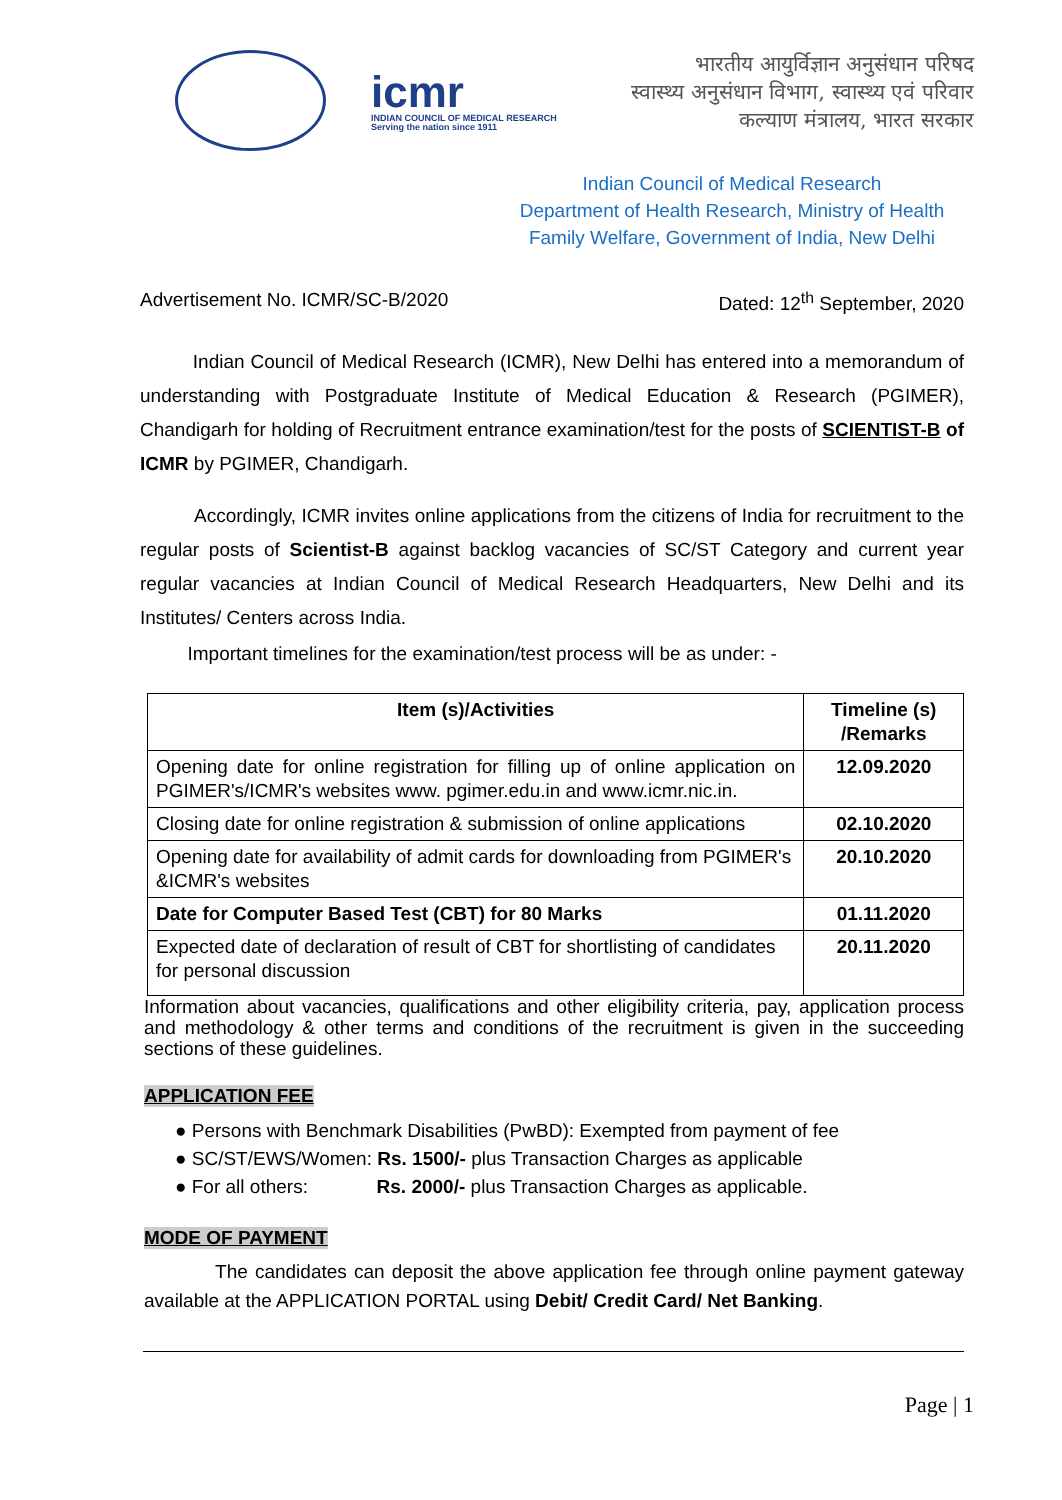icmr
INDIAN COUNCIL OF MEDICAL RESEARCH
Serving the nation since 1911
भारतीय आयुर्विज्ञान अनुसंधान परिषद
स्वास्थ्य अनुसंधान विभाग, स्वास्थ्य एवं परिवार
कल्याण मंत्रालय, भारत सरकार
Indian Council of Medical Research
Department of Health Research, Ministry of Health
Family Welfare, Government of India, New Delhi
Advertisement No. ICMR/SC-B/2020 Dated: 12<sup>th</sup> September, 2020
Indian Council of Medical Research (ICMR), New Delhi has entered into a memorandum of understanding with Postgraduate Institute of Medical Education & Research (PGIMER), Chandigarh for holding of Recruitment entrance examination/test for the posts of SCIENTIST-B of ICMR by PGIMER, Chandigarh.
Accordingly, ICMR invites online applications from the citizens of India for recruitment to the regular posts of Scientist-B against backlog vacancies of SC/ST Category and current year regular vacancies at Indian Council of Medical Research Headquarters, New Delhi and its Institutes/ Centers across India.
Important timelines for the examination/test process will be as under: -
| Item (s)/Activities | Timeline (s) /Remarks |
| --- | --- |
| Opening date for online registration for filling up of online application on PGIMER's/ICMR's websites www. pgimer.edu.in and www.icmr.nic.in. | 12.09.2020 |
| Closing date for online registration & submission of online applications | 02.10.2020 |
| Opening date for availability of admit cards for downloading from PGIMER's &ICMR's websites | 20.10.2020 |
| Date for Computer Based Test (CBT) for 80 Marks | 01.11.2020 |
| Expected date of declaration of result of CBT for shortlisting of candidates for personal discussion | 20.11.2020 |
Information about vacancies, qualifications and other eligibility criteria, pay, application process and methodology & other terms and conditions of the recruitment is given in the succeeding sections of these guidelines.
APPLICATION FEE
● Persons with Benchmark Disabilities (PwBD): Exempted from payment of fee
● SC/ST/EWS/Women: Rs. 1500/- plus Transaction Charges as applicable
● For all others: Rs. 2000/- plus Transaction Charges as applicable.
MODE OF PAYMENT
The candidates can deposit the above application fee through online payment gateway available at the APPLICATION PORTAL using Debit/ Credit Card/ Net Banking.
Page | 1